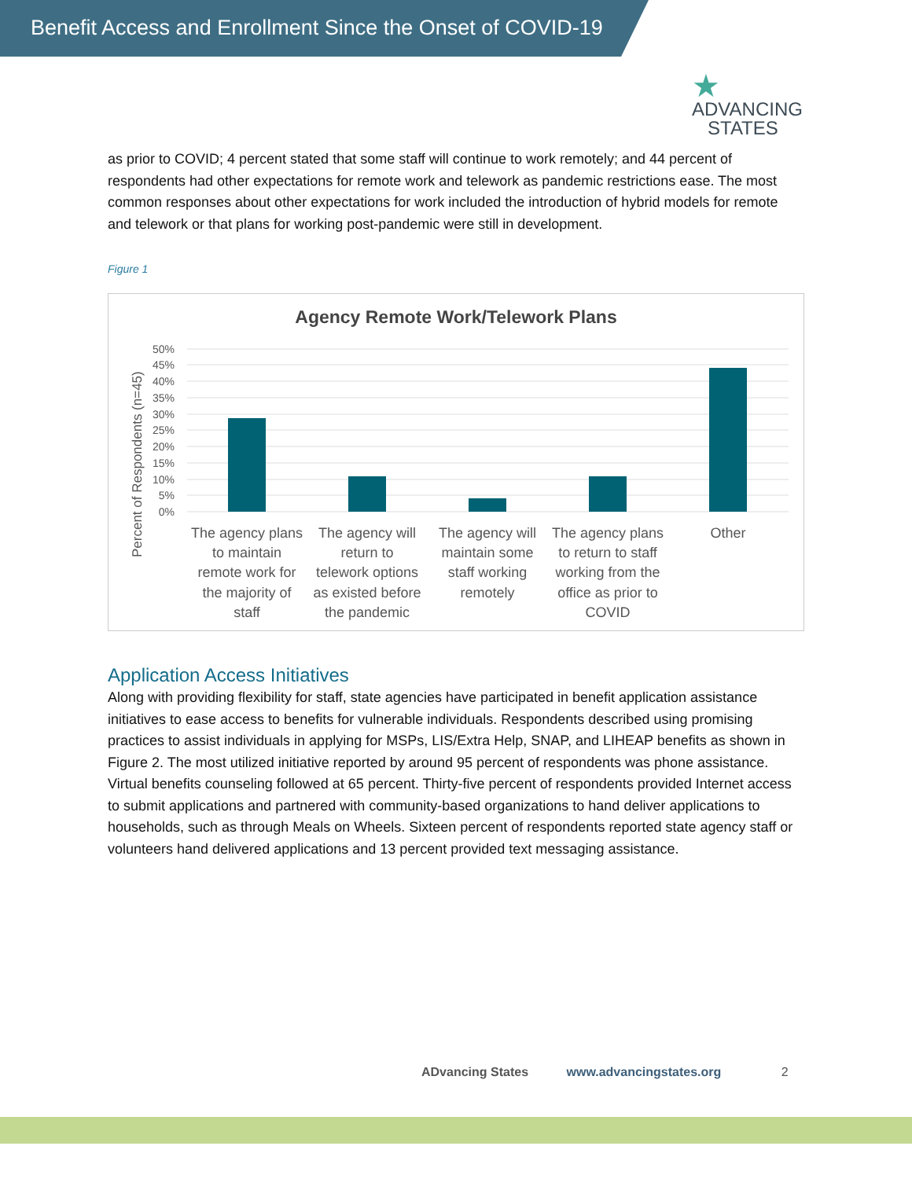Benefit Access and Enrollment Since the Onset of COVID-19
★
ADVANCING
STATES
as prior to COVID; 4 percent stated that some staff will continue to work remotely; and 44 percent of respondents had other expectations for remote work and telework as pandemic restrictions ease. The most common responses about other expectations for work included the introduction of hybrid models for remote and telework or that plans for working post-pandemic were still in development.
Figure 1
Agency Remote Work/Telework Plans
Percent of Respondents (n=45)
50%
45%
40%
35%
30%
25%
20%
15%
10%
5%
0%
The agency plans
to maintain
remote work for
the majority of
staff
The agency will
return to
telework options
as existed before
the pandemic
The agency will
maintain some
staff working
remotely
The agency plans
to return to staff
working from the
office as prior to
COVID
Other
Application Access Initiatives
Along with providing flexibility for staff, state agencies have participated in benefit application assistance initiatives to ease access to benefits for vulnerable individuals. Respondents described using promising practices to assist individuals in applying for MSPs, LIS/Extra Help, SNAP, and LIHEAP benefits as shown in Figure 2. The most utilized initiative reported by around 95 percent of respondents was phone assistance. Virtual benefits counseling followed at 65 percent. Thirty-five percent of respondents provided Internet access to submit applications and partnered with community-based organizations to hand deliver applications to households, such as through Meals on Wheels. Sixteen percent of respondents reported state agency staff or volunteers hand delivered applications and 13 percent provided text messaging assistance.
ADvancing States www.advancingstates.org 2